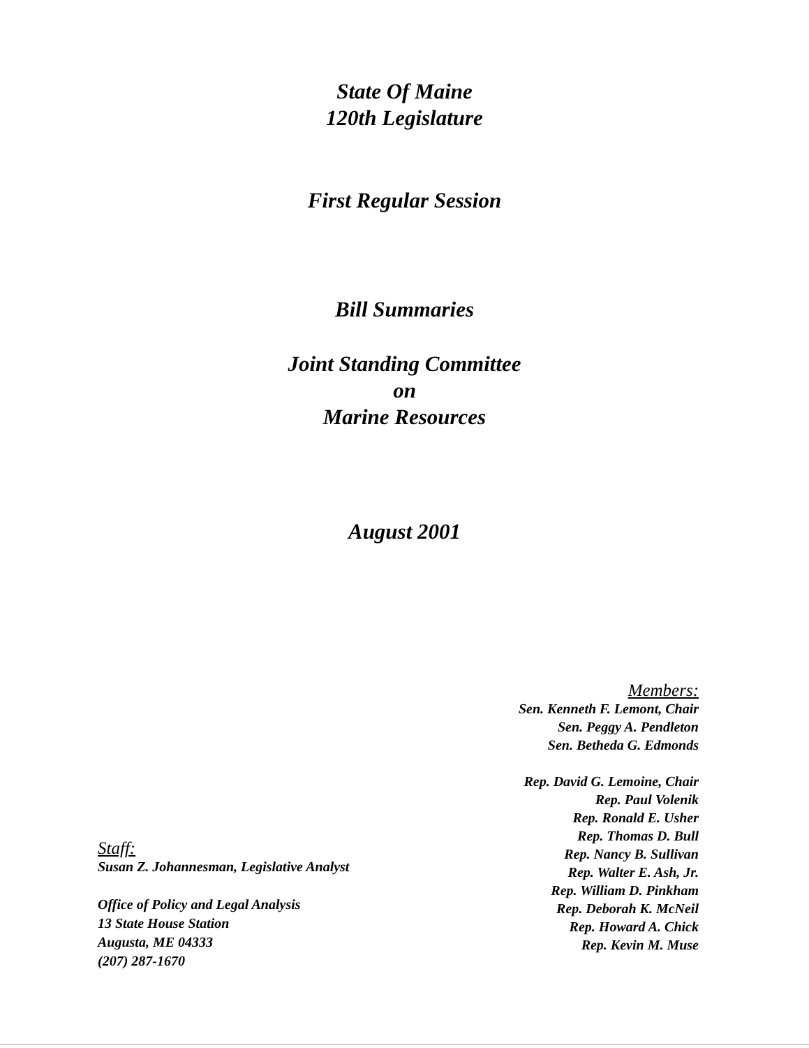State Of Maine
120th Legislature
First Regular Session
Bill Summaries
Joint Standing Committee
on
Marine Resources
August 2001
Staff:
Susan Z. Johannesman, Legislative Analyst
Office of Policy and Legal Analysis
13 State House Station
Augusta, ME 04333
(207) 287-1670
Members:
Sen. Kenneth F. Lemont, Chair
Sen. Peggy A. Pendleton
Sen. Betheda G. Edmonds
Rep. David G. Lemoine, Chair
Rep. Paul Volenik
Rep. Ronald E. Usher
Rep. Thomas D. Bull
Rep. Nancy B. Sullivan
Rep. Walter E. Ash, Jr.
Rep. William D. Pinkham
Rep. Deborah K. McNeil
Rep. Howard A. Chick
Rep. Kevin M. Muse